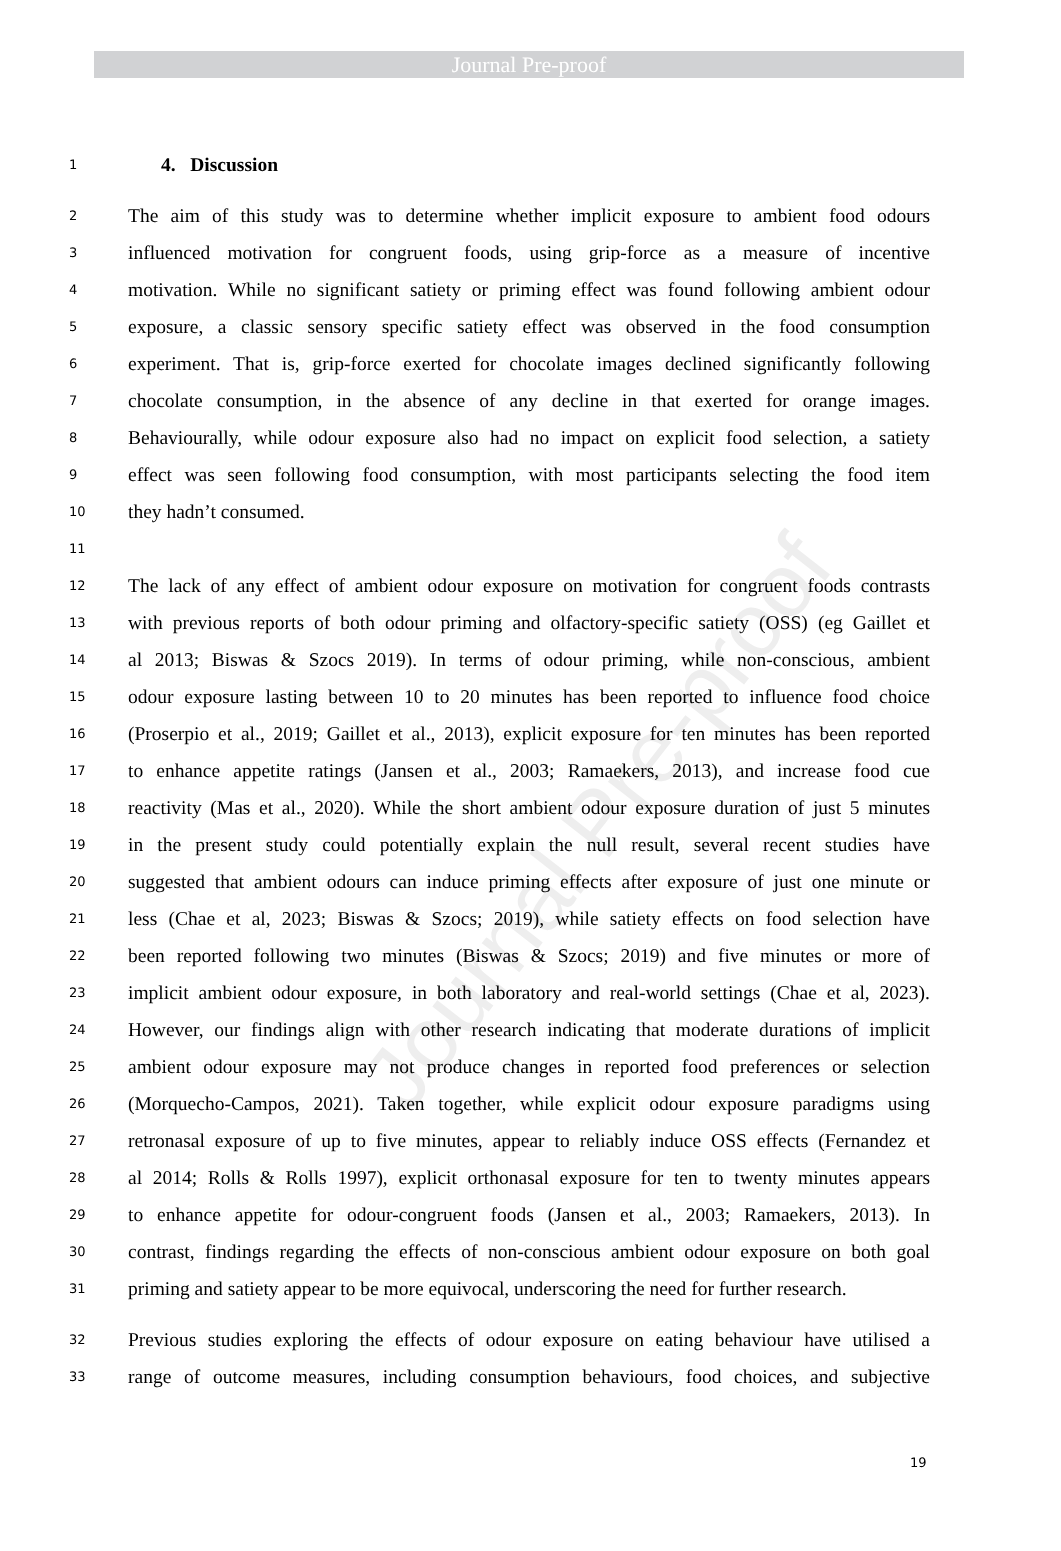Journal Pre-proof
Journal Pre-proof
1 4. Discussion
2 The aim of this study was to determine whether implicit exposure to ambient food odours
3 influenced motivation for congruent foods, using grip-force as a measure of incentive
4 motivation. While no significant satiety or priming effect was found following ambient odour
5 exposure, a classic sensory specific satiety effect was observed in the food consumption
6 experiment. That is, grip-force exerted for chocolate images declined significantly following
7 chocolate consumption, in the absence of any decline in that exerted for orange images.
8 Behaviourally, while odour exposure also had no impact on explicit food selection, a satiety
9 effect was seen following food consumption, with most participants selecting the food item
10 they hadn’t consumed.
11
12 The lack of any effect of ambient odour exposure on motivation for congruent foods contrasts
13 with previous reports of both odour priming and olfactory-specific satiety (OSS) (eg Gaillet et
14 al 2013; Biswas & Szocs 2019). In terms of odour priming, while non-conscious, ambient
15 odour exposure lasting between 10 to 20 minutes has been reported to influence food choice
16 (Proserpio et al., 2019; Gaillet et al., 2013), explicit exposure for ten minutes has been reported
17 to enhance appetite ratings (Jansen et al., 2003; Ramaekers, 2013), and increase food cue
18 reactivity (Mas et al., 2020). While the short ambient odour exposure duration of just 5 minutes
19 in the present study could potentially explain the null result, several recent studies have
20 suggested that ambient odours can induce priming effects after exposure of just one minute or
21 less (Chae et al, 2023; Biswas & Szocs; 2019), while satiety effects on food selection have
22 been reported following two minutes (Biswas & Szocs; 2019) and five minutes or more of
23 implicit ambient odour exposure, in both laboratory and real-world settings (Chae et al, 2023).
24 However, our findings align with other research indicating that moderate durations of implicit
25 ambient odour exposure may not produce changes in reported food preferences or selection
26 (Morquecho-Campos, 2021). Taken together, while explicit odour exposure paradigms using
27 retronasal exposure of up to five minutes, appear to reliably induce OSS effects (Fernandez et
28 al 2014; Rolls & Rolls 1997), explicit orthonasal exposure for ten to twenty minutes appears
29 to enhance appetite for odour-congruent foods (Jansen et al., 2003; Ramaekers, 2013). In
30 contrast, findings regarding the effects of non-conscious ambient odour exposure on both goal
31 priming and satiety appear to be more equivocal, underscoring the need for further research.
32 Previous studies exploring the effects of odour exposure on eating behaviour have utilised a
33 range of outcome measures, including consumption behaviours, food choices, and subjective
19